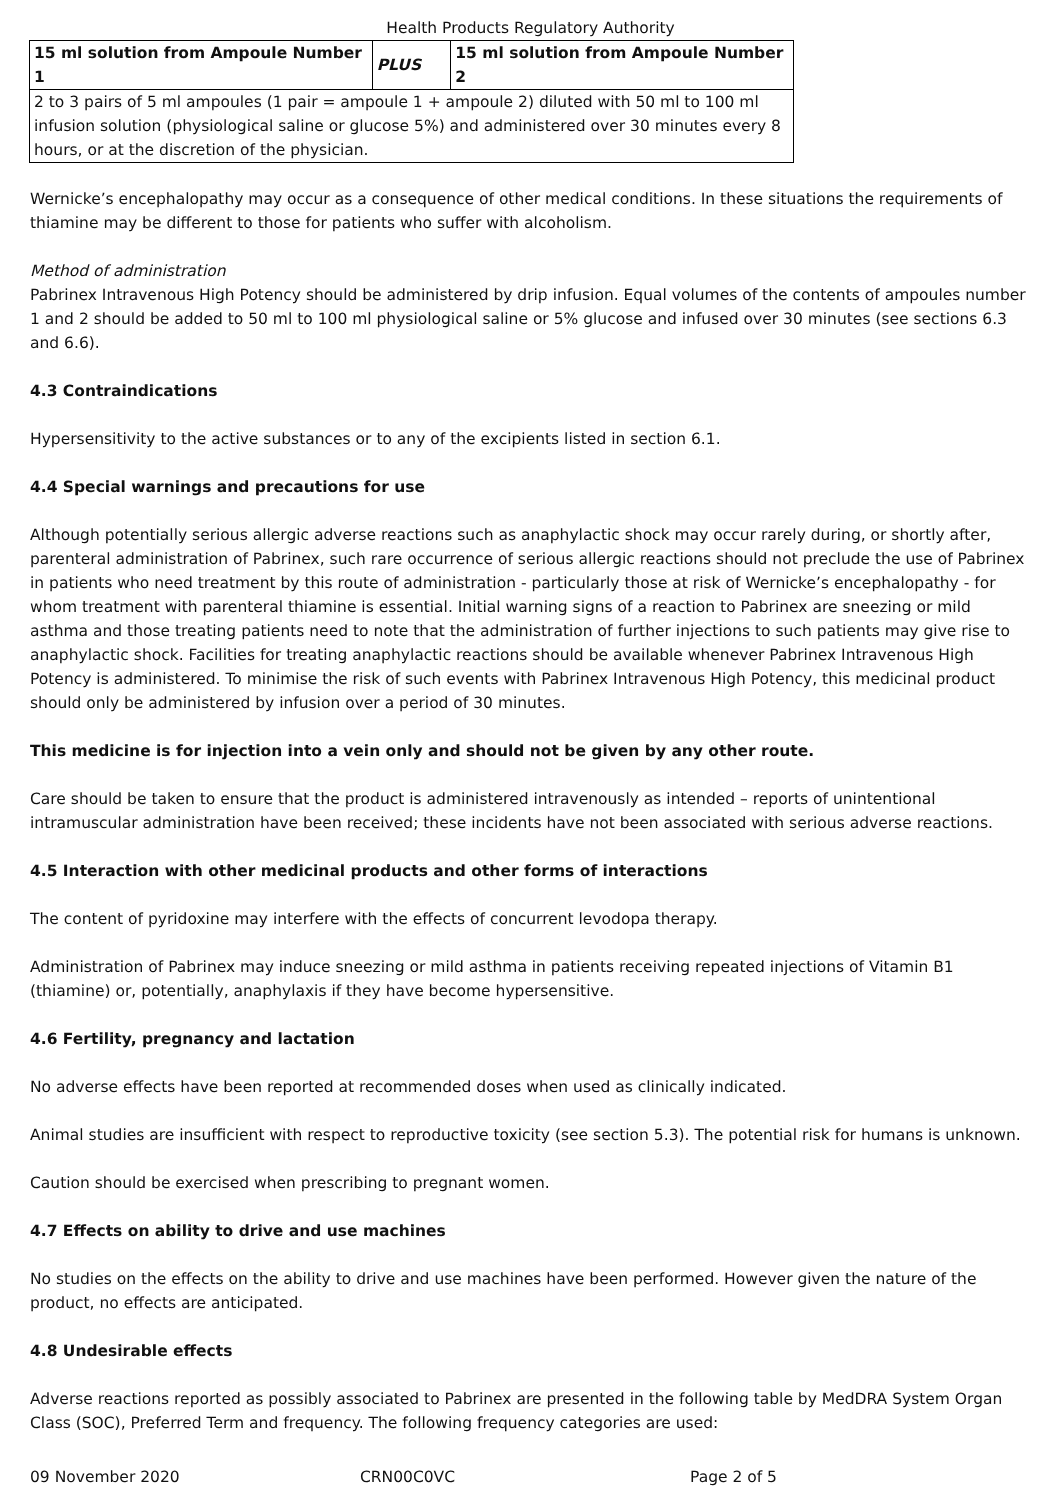Health Products Regulatory Authority
| 15 ml solution from Ampoule Number 1 | PLUS | 15 ml solution from Ampoule Number 2 |
| --- | --- | --- |
| 2 to 3 pairs of 5 ml ampoules (1 pair = ampoule 1 + ampoule 2) diluted with 50 ml to 100 ml infusion solution (physiological saline or glucose 5%) and administered over 30 minutes every 8 hours, or at the discretion of the physician. | | |
Wernicke’s encephalopathy may occur as a consequence of other medical conditions. In these situations the requirements of thiamine may be different to those for patients who suffer with alcoholism.
Method of administration
Pabrinex Intravenous High Potency should be administered by drip infusion. Equal volumes of the contents of ampoules number 1 and 2 should be added to 50 ml to 100 ml physiological saline or 5% glucose and infused over 30 minutes (see sections 6.3 and 6.6).
4.3 Contraindications
Hypersensitivity to the active substances or to any of the excipients listed in section 6.1.
4.4 Special warnings and precautions for use
Although potentially serious allergic adverse reactions such as anaphylactic shock may occur rarely during, or shortly after, parenteral administration of Pabrinex, such rare occurrence of serious allergic reactions should not preclude the use of Pabrinex in patients who need treatment by this route of administration - particularly those at risk of Wernicke’s encephalopathy - for whom treatment with parenteral thiamine is essential. Initial warning signs of a reaction to Pabrinex are sneezing or mild asthma and those treating patients need to note that the administration of further injections to such patients may give rise to anaphylactic shock. Facilities for treating anaphylactic reactions should be available whenever Pabrinex Intravenous High Potency is administered. To minimise the risk of such events with Pabrinex Intravenous High Potency, this medicinal product should only be administered by infusion over a period of 30 minutes.
This medicine is for injection into a vein only and should not be given by any other route.
Care should be taken to ensure that the product is administered intravenously as intended – reports of unintentional intramuscular administration have been received; these incidents have not been associated with serious adverse reactions.
4.5 Interaction with other medicinal products and other forms of interactions
The content of pyridoxine may interfere with the effects of concurrent levodopa therapy.
Administration of Pabrinex may induce sneezing or mild asthma in patients receiving repeated injections of Vitamin B1 (thiamine) or, potentially, anaphylaxis if they have become hypersensitive.
4.6 Fertility, pregnancy and lactation
No adverse effects have been reported at recommended doses when used as clinically indicated.
Animal studies are insufficient with respect to reproductive toxicity (see section 5.3). The potential risk for humans is unknown.
Caution should be exercised when prescribing to pregnant women.
4.7 Effects on ability to drive and use machines
No studies on the effects on the ability to drive and use machines have been performed. However given the nature of the product, no effects are anticipated.
4.8 Undesirable effects
Adverse reactions reported as possibly associated to Pabrinex are presented in the following table by MedDRA System Organ Class (SOC), Preferred Term and frequency. The following frequency categories are used:
09 November 2020 CRN00C0VC Page 2 of 5